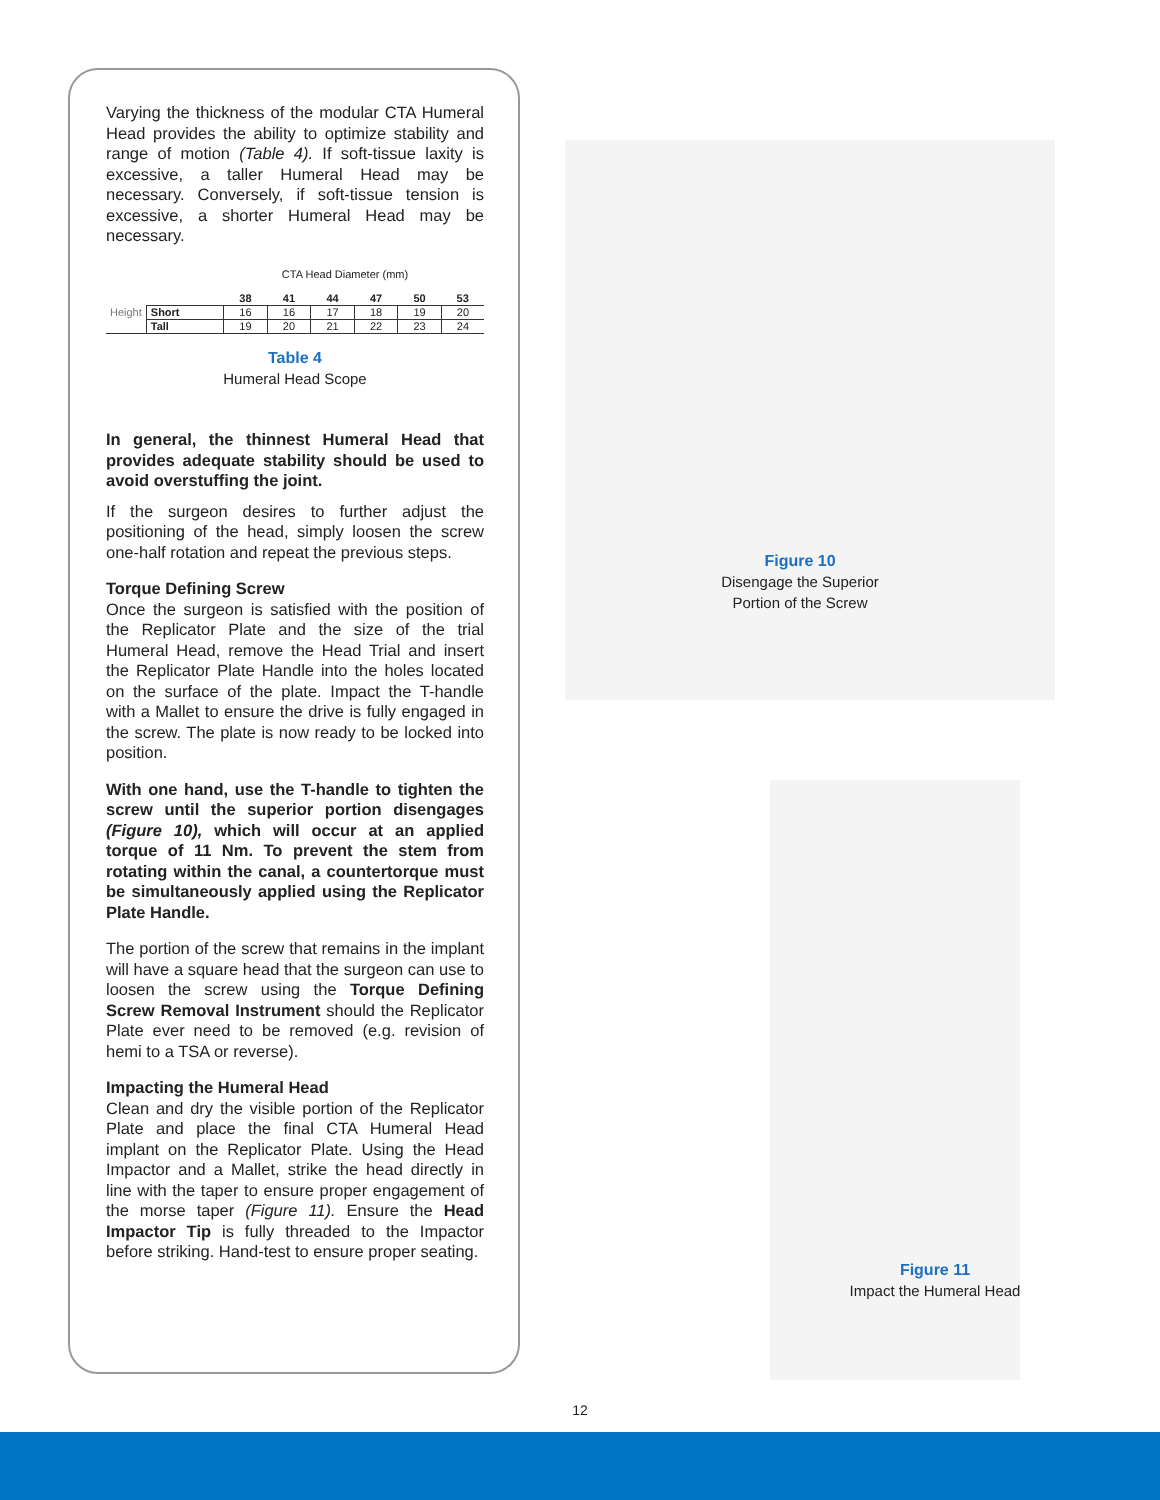Varying the thickness of the modular CTA Humeral Head provides the ability to optimize stability and range of motion (Table 4). If soft-tissue laxity is excessive, a taller Humeral Head may be necessary. Conversely, if soft-tissue tension is excessive, a shorter Humeral Head may be necessary.
CTA Head Diameter (mm)
| Height | | 38 | 41 | 44 | 47 | 50 | 53 |
| --- | --- | --- | --- | --- | --- | --- | --- |
| | Short | 16 | 16 | 17 | 18 | 19 | 20 |
| | Tall | 19 | 20 | 21 | 22 | 23 | 24 |
Table 4
Humeral Head Scope
In general, the thinnest Humeral Head that provides adequate stability should be used to avoid overstuffing the joint.
If the surgeon desires to further adjust the positioning of the head, simply loosen the screw one-half rotation and repeat the previous steps.
Torque Defining Screw
Once the surgeon is satisfied with the position of the Replicator Plate and the size of the trial Humeral Head, remove the Head Trial and insert the Replicator Plate Handle into the holes located on the surface of the plate. Impact the T-handle with a Mallet to ensure the drive is fully engaged in the screw. The plate is now ready to be locked into position.
With one hand, use the T-handle to tighten the screw until the superior portion disengages (Figure 10), which will occur at an applied torque of 11 Nm. To prevent the stem from rotating within the canal, a countertorque must be simultaneously applied using the Replicator Plate Handle.
The portion of the screw that remains in the implant will have a square head that the surgeon can use to loosen the screw using the Torque Defining Screw Removal Instrument should the Replicator Plate ever need to be removed (e.g. revision of hemi to a TSA or reverse).
Impacting the Humeral Head
Clean and dry the visible portion of the Replicator Plate and place the final CTA Humeral Head implant on the Replicator Plate. Using the Head Impactor and a Mallet, strike the head directly in line with the taper to ensure proper engagement of the morse taper (Figure 11). Ensure the Head Impactor Tip is fully threaded to the Impactor before striking. Hand-test to ensure proper seating.
Figure 10
Disengage the Superior
Portion of the Screw
Figure 11
Impact the Humeral Head
12